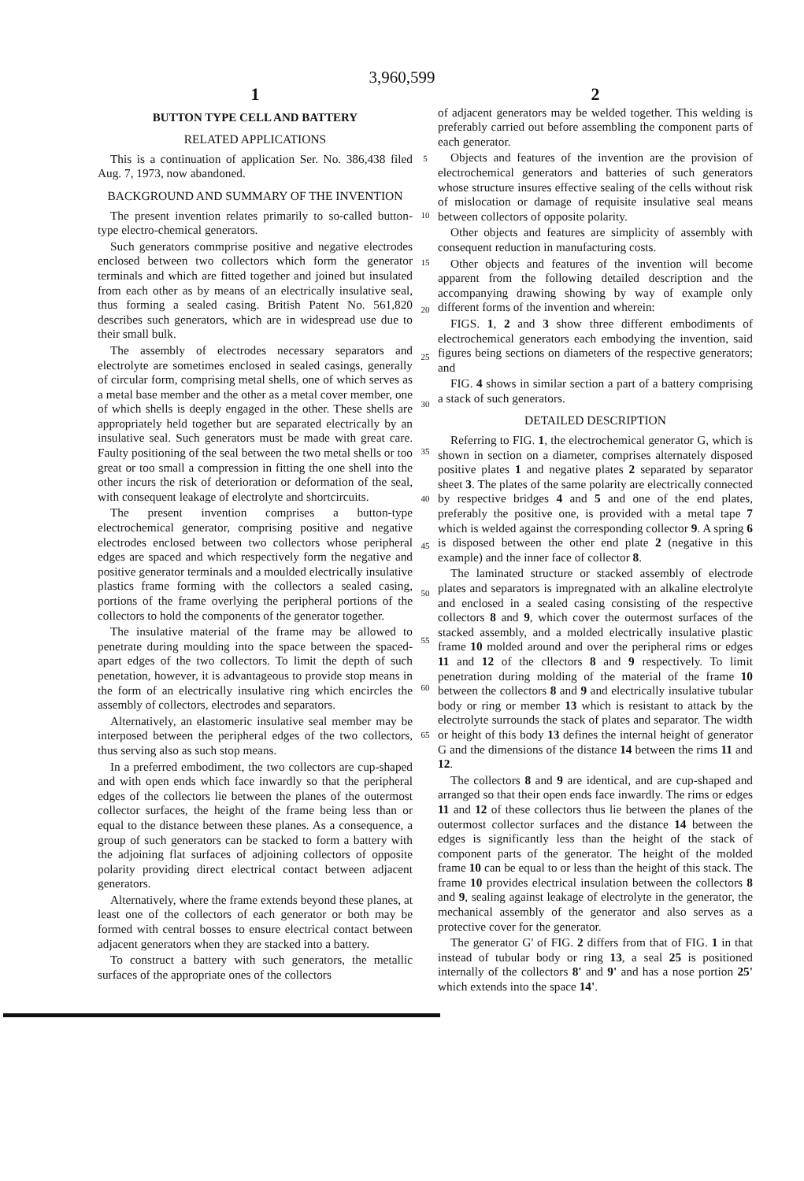3,960,599
1
BUTTON TYPE CELL AND BATTERY
RELATED APPLICATIONS
This is a continuation of application Ser. No. 386,438 filed Aug. 7, 1973, now abandoned.
BACKGROUND AND SUMMARY OF THE INVENTION
The present invention relates primarily to so-called button-type electro-chemical generators.
Such generators commprise positive and negative electrodes enclosed between two collectors which form the generator terminals and which are fitted together and joined but insulated from each other as by means of an electrically insulative seal, thus forming a sealed casing. British Patent No. 561,820 describes such generators, which are in widespread use due to their small bulk.
The assembly of electrodes necessary separators and electrolyte are sometimes enclosed in sealed casings, generally of circular form, comprising metal shells, one of which serves as a metal base member and the other as a metal cover member, one of which shells is deeply engaged in the other. These shells are appropriately held together but are separated electrically by an insulative seal. Such generators must be made with great care. Faulty positioning of the seal between the two metal shells or too great or too small a compression in fitting the one shell into the other incurs the risk of deterioration or deformation of the seal, with consequent leakage of electrolyte and shortcircuits.
The present invention comprises a button-type electrochemical generator, comprising positive and negative electrodes enclosed between two collectors whose peripheral edges are spaced and which respectively form the negative and positive generator terminals and a moulded electrically insulative plastics frame forming with the collectors a sealed casing, portions of the frame overlying the peripheral portions of the collectors to hold the components of the generator together.
The insulative material of the frame may be allowed to penetrate during moulding into the space between the spaced-apart edges of the two collectors. To limit the depth of such penetation, however, it is advantageous to provide stop means in the form of an electrically insulative ring which encircles the assembly of collectors, electrodes and separators.
Alternatively, an elastomeric insulative seal member may be interposed between the peripheral edges of the two collectors, thus serving also as such stop means.
In a preferred embodiment, the two collectors are cup-shaped and with open ends which face inwardly so that the peripheral edges of the collectors lie between the planes of the outermost collector surfaces, the height of the frame being less than or equal to the distance between these planes. As a consequence, a group of such generators can be stacked to form a battery with the adjoining flat surfaces of adjoining collectors of opposite polarity providing direct electrical contact between adjacent generators.
Alternatively, where the frame extends beyond these planes, at least one of the collectors of each generator or both may be formed with central bosses to ensure electrical contact between adjacent generators when they are stacked into a battery.
To construct a battery with such generators, the metallic surfaces of the appropriate ones of the collectors
5
10
15
20
25
30
35
40
45
50
55
60
65
2
of adjacent generators may be welded together. This welding is preferably carried out before assembling the component parts of each generator.
Objects and features of the invention are the provision of electrochemical generators and batteries of such generators whose structure insures effective sealing of the cells without risk of mislocation or damage of requisite insulative seal means between collectors of opposite polarity.
Other objects and features are simplicity of assembly with consequent reduction in manufacturing costs.
Other objects and features of the invention will become apparent from the following detailed description and the accompanying drawing showing by way of example only different forms of the invention and wherein:
FIGS. 1, 2 and 3 show three different embodiments of electrochemical generators each embodying the invention, said figures being sections on diameters of the respective generators; and
FIG. 4 shows in similar section a part of a battery comprising a stack of such generators.
DETAILED DESCRIPTION
Referring to FIG. 1, the electrochemical generator G, which is shown in section on a diameter, comprises alternately disposed positive plates 1 and negative plates 2 separated by separator sheet 3. The plates of the same polarity are electrically connected by respective bridges 4 and 5 and one of the end plates, preferably the positive one, is provided with a metal tape 7 which is welded against the corresponding collector 9. A spring 6 is disposed between the other end plate 2 (negative in this example) and the inner face of collector 8.
The laminated structure or stacked assembly of electrode plates and separators is impregnated with an alkaline electrolyte and enclosed in a sealed casing consisting of the respective collectors 8 and 9, which cover the outermost surfaces of the stacked assembly, and a molded electrically insulative plastic frame 10 molded around and over the peripheral rims or edges 11 and 12 of the cllectors 8 and 9 respectively. To limit penetration during molding of the material of the frame 10 between the collectors 8 and 9 and electrically insulative tubular body or ring or member 13 which is resistant to attack by the electrolyte surrounds the stack of plates and separator. The width or height of this body 13 defines the internal height of generator G and the dimensions of the distance 14 between the rims 11 and 12.
The collectors 8 and 9 are identical, and are cup-shaped and arranged so that their open ends face inwardly. The rims or edges 11 and 12 of these collectors thus lie between the planes of the outermost collector surfaces and the distance 14 between the edges is significantly less than the height of the stack of component parts of the generator. The height of the molded frame 10 can be equal to or less than the height of this stack. The frame 10 provides electrical insulation between the collectors 8 and 9, sealing against leakage of electrolyte in the generator, the mechanical assembly of the generator and also serves as a protective cover for the generator.
The generator G' of FIG. 2 differs from that of FIG. 1 in that instead of tubular body or ring 13, a seal 25 is positioned internally of the collectors 8' and 9' and has a nose portion 25' which extends into the space 14'.